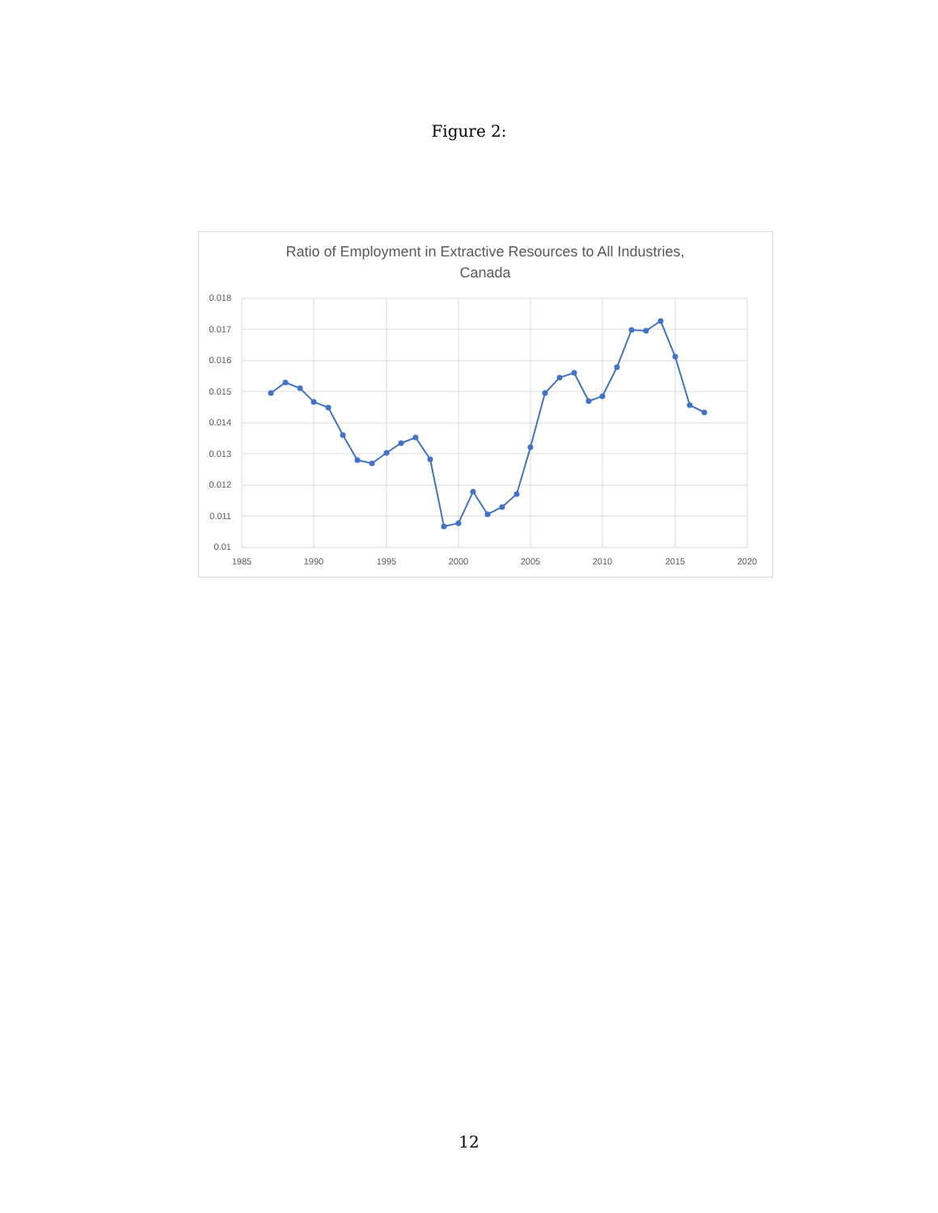Figure 2:
Ratio of Employment in Extractive Resources to All Industries,
Canada
0.018
0.017
0.016
0.015
0.014
0.013
0.012
0.011
0.01
1985
1990
1995
2000
2005
2010
2015
2020
12